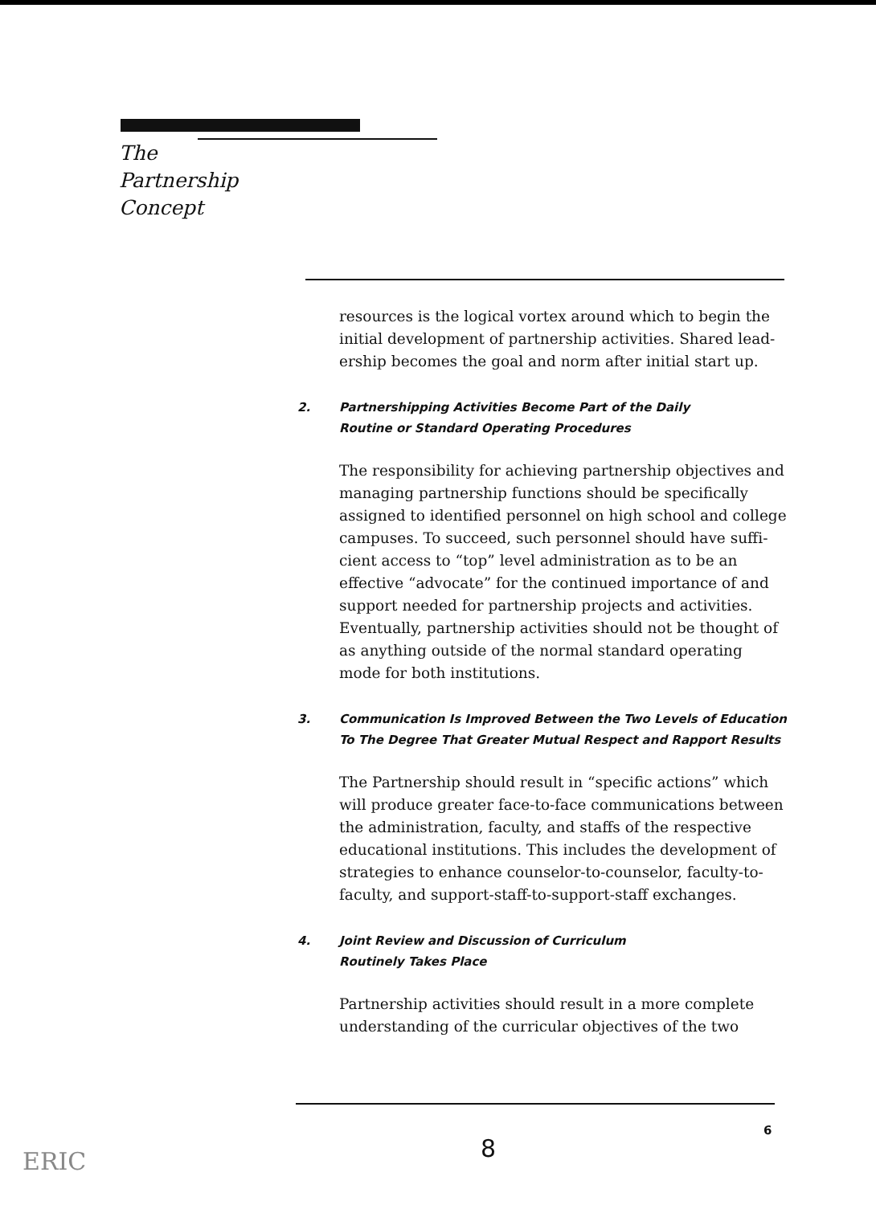The
Partnership
Concept
resources is the logical vortex around which to begin the initial development of partnership activities. Shared lead-ership becomes the goal and norm after initial start up.
2. Partnershipping Activities Become Part of the Daily
Routine or Standard Operating Procedures
The responsibility for achieving partnership objectives and managing partnership functions should be specifically assigned to identified personnel on high school and college campuses. To succeed, such personnel should have suffi-cient access to “top” level administration as to be an effective “advocate” for the continued importance of and support needed for partnership projects and activities. Eventually, partnership activities should not be thought of as anything outside of the normal standard operating mode for both institutions.
3. Communication Is Improved Between the Two Levels of Education To The Degree That Greater Mutual Respect and Rapport Results
The Partnership should result in “specific actions” which will produce greater face-to-face communications between the administration, faculty, and staffs of the respective educational institutions. This includes the development of strategies to enhance counselor-to-counselor, faculty-to-faculty, and support-staff-to-support-staff exchanges.
4. Joint Review and Discussion of Curriculum
Routinely Takes Place
Partnership activities should result in a more complete understanding of the curricular objectives of the two
6
8
ERIC